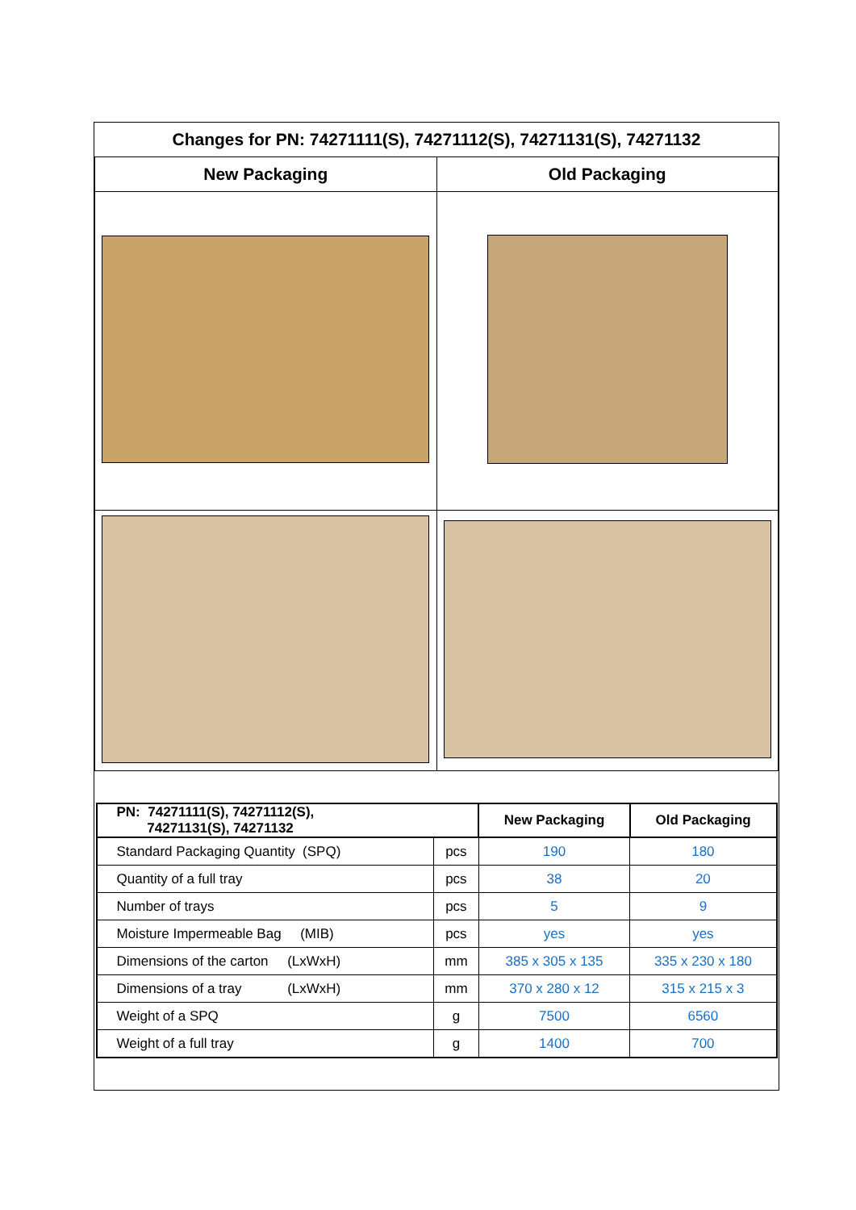| Changes for PN: 74271111(S), 74271112(S), 74271131(S), 74271132 | |
| New Packaging | Old Packaging |
| / PN: 74271111(S), 74271112(S), 74271131(S), 74271132 / / New Packaging / Old Packaging / / --- / --- / --- / --- / / Standard Packaging Quantity (SPQ) / pcs / 190 / 180 / / Quantity of a full tray / pcs / 38 / 20 / / Number of trays / pcs / 5 / 9 / / Moisture Impermeable Bag (MIB) / pcs / yes / yes / / Dimensions of the carton (LxWxH) / mm / 385 x 305 x 135 / 335 x 230 x 180 / / Dimensions of a tray (LxWxH) / mm / 370 x 280 x 12 / 315 x 215 x 3 / / Weight of a SPQ / g / 7500 / 6560 / / Weight of a full tray / g / 1400 / 700 / | |